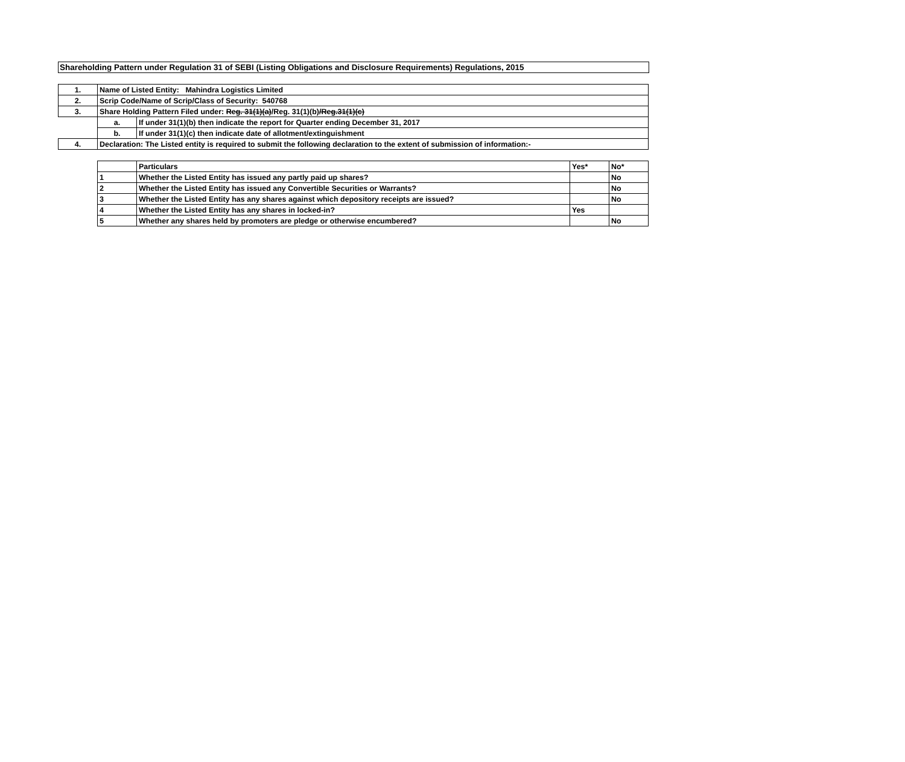Shareholding Pattern under Regulation 31 of SEBI (Listing Obligations and Disclosure Requirements) Regulations, 2015
| 1. | Name of Listed Entity: Mahindra Logistics Limited | |
| 2. | Scrip Code/Name of Scrip/Class of Security: 540768 | |
| 3. | Share Holding Pattern Filed under: Reg. 31(1)(a) /Reg. 31(1)(b) /Reg.31(1)(c) | |
| | a. | If under 31(1)(b) then indicate the report for Quarter ending December 31, 2017 |
| | b. | If under 31(1)(c) then indicate date of allotment/extinguishment |
| 4. | Declaration: The Listed entity is required to submit the following declaration to the extent of submission of information:- | |
| | Particulars | Yes* | No* |
| --- | --- | --- | --- |
| 1 | Whether the Listed Entity has issued any partly paid up shares? | | No |
| 2 | Whether the Listed Entity has issued any Convertible Securities or Warrants? | | No |
| 3 | Whether the Listed Entity has any shares against which depository receipts are issued? | | No |
| 4 | Whether the Listed Entity has any shares in locked-in? | Yes | |
| 5 | Whether any shares held by promoters are pledge or otherwise encumbered? | | No |